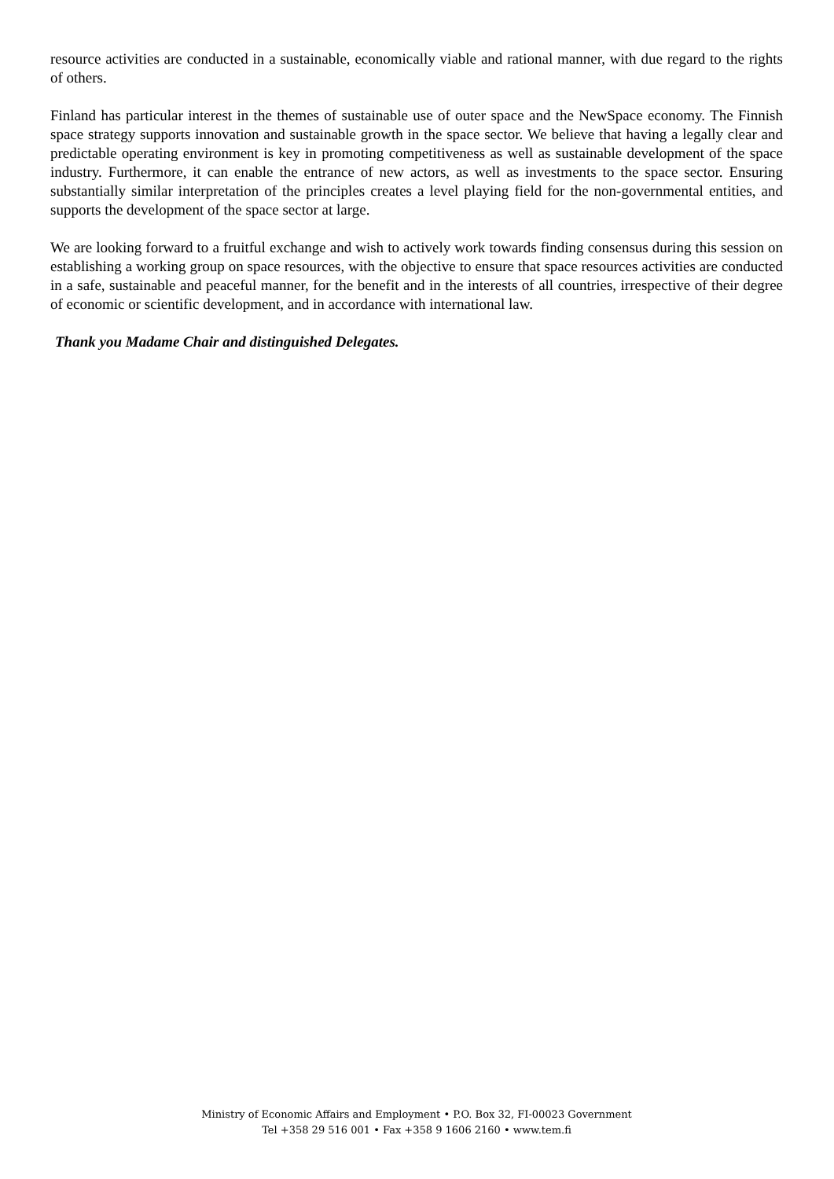resource activities are conducted in a sustainable, economically viable and rational manner, with due regard to the rights of others.
Finland has particular interest in the themes of sustainable use of outer space and the NewSpace economy. The Finnish space strategy supports innovation and sustainable growth in the space sector. We believe that having a legally clear and predictable operating environment is key in promoting competitiveness as well as sustainable development of the space industry. Furthermore, it can enable the entrance of new actors, as well as investments to the space sector. Ensuring substantially similar interpretation of the principles creates a level playing field for the non-governmental entities, and supports the development of the space sector at large.
We are looking forward to a fruitful exchange and wish to actively work towards finding consensus during this session on establishing a working group on space resources, with the objective to ensure that space resources activities are conducted in a safe, sustainable and peaceful manner, for the benefit and in the interests of all countries, irrespective of their degree of economic or scientific development, and in accordance with international law.
Thank you Madame Chair and distinguished Delegates.
Ministry of Economic Affairs and Employment • P.O. Box 32, FI-00023 Government
Tel +358 29 516 001 • Fax +358 9 1606 2160 • www.tem.fi